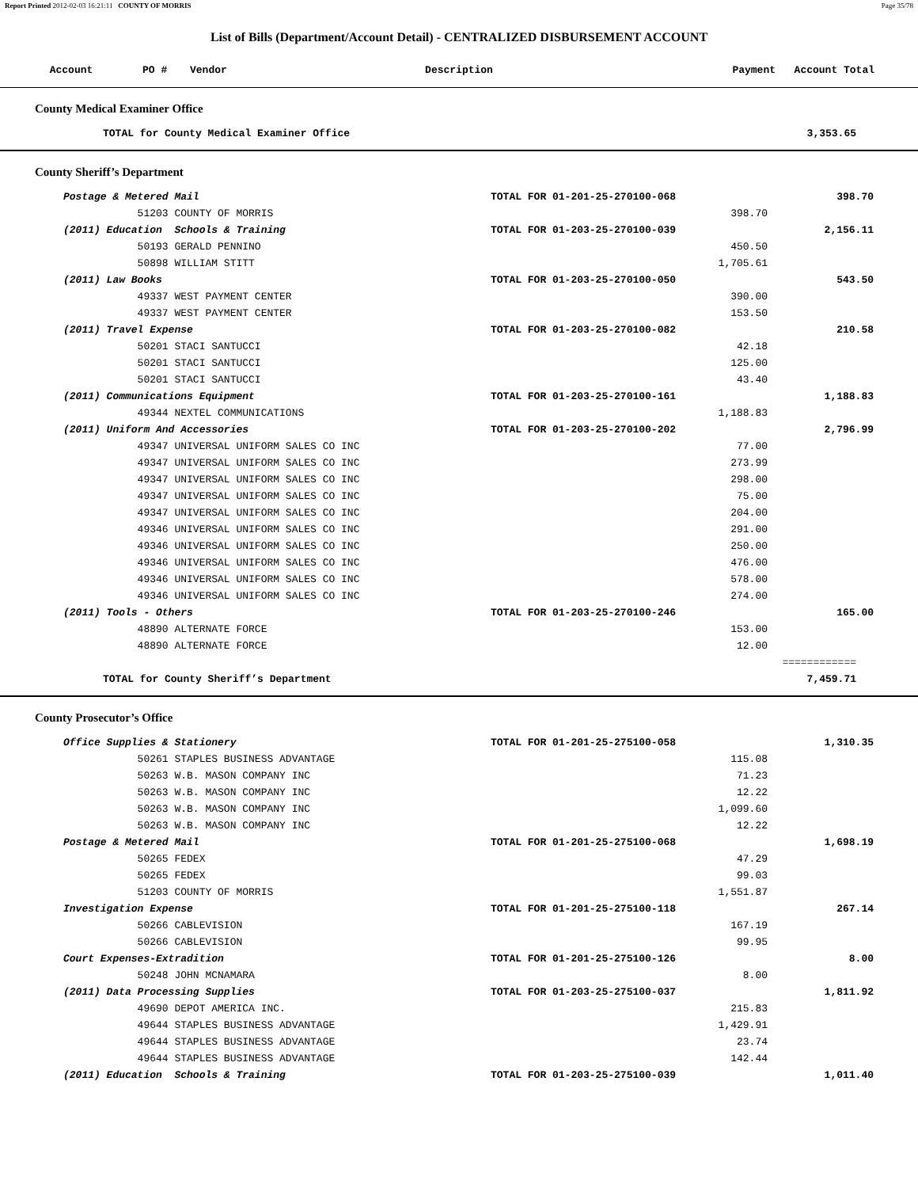Report Printed 2012-02-03 16:21:11 COUNTY OF MORRIS Page 35/78
List of Bills (Department/Account Detail) - CENTRALIZED DISBURSEMENT ACCOUNT
| Account | PO # | Vendor | Description | Payment | Account Total |
| --- | --- | --- | --- | --- | --- |
County Medical Examiner Office
| TOTAL for County Medical Examiner Office | 3,353.65 |
County Sheriff’s Department
| | Postage & Metered Mail | TOTAL FOR 01-201-25-270100-068 | | 398.70 |
| | 51203 COUNTY OF MORRIS | | 398.70 | |
| | (2011) Education Schools & Training | TOTAL FOR 01-203-25-270100-039 | | 2,156.11 |
| | 50193 GERALD PENNINO | | 450.50 | |
| | 50898 WILLIAM STITT | | 1,705.61 | |
| | (2011) Law Books | TOTAL FOR 01-203-25-270100-050 | | 543.50 |
| | 49337 WEST PAYMENT CENTER | | 390.00 | |
| | 49337 WEST PAYMENT CENTER | | 153.50 | |
| | (2011) Travel Expense | TOTAL FOR 01-203-25-270100-082 | | 210.58 |
| | 50201 STACI SANTUCCI | | 42.18 | |
| | 50201 STACI SANTUCCI | | 125.00 | |
| | 50201 STACI SANTUCCI | | 43.40 | |
| | (2011) Communications Equipment | TOTAL FOR 01-203-25-270100-161 | | 1,188.83 |
| | 49344 NEXTEL COMMUNICATIONS | | 1,188.83 | |
| | (2011) Uniform And Accessories | TOTAL FOR 01-203-25-270100-202 | | 2,796.99 |
| | 49347 UNIVERSAL UNIFORM SALES CO INC | | 77.00 | |
| | 49347 UNIVERSAL UNIFORM SALES CO INC | | 273.99 | |
| | 49347 UNIVERSAL UNIFORM SALES CO INC | | 298.00 | |
| | 49347 UNIVERSAL UNIFORM SALES CO INC | | 75.00 | |
| | 49347 UNIVERSAL UNIFORM SALES CO INC | | 204.00 | |
| | 49346 UNIVERSAL UNIFORM SALES CO INC | | 291.00 | |
| | 49346 UNIVERSAL UNIFORM SALES CO INC | | 250.00 | |
| | 49346 UNIVERSAL UNIFORM SALES CO INC | | 476.00 | |
| | 49346 UNIVERSAL UNIFORM SALES CO INC | | 578.00 | |
| | 49346 UNIVERSAL UNIFORM SALES CO INC | | 274.00 | |
| | (2011) Tools - Others | TOTAL FOR 01-203-25-270100-246 | | 165.00 |
| | 48890 ALTERNATE FORCE | | 153.00 | |
| | 48890 ALTERNATE FORCE | | 12.00 | |
| | | | | ============ |
| | TOTAL for County Sheriff’s Department | | | 7,459.71 |
County Prosecutor’s Office
| | Office Supplies & Stationery | TOTAL FOR 01-201-25-275100-058 | | 1,310.35 |
| | 50261 STAPLES BUSINESS ADVANTAGE | | 115.08 | |
| | 50263 W.B. MASON COMPANY INC | | 71.23 | |
| | 50263 W.B. MASON COMPANY INC | | 12.22 | |
| | 50263 W.B. MASON COMPANY INC | | 1,099.60 | |
| | 50263 W.B. MASON COMPANY INC | | 12.22 | |
| | Postage & Metered Mail | TOTAL FOR 01-201-25-275100-068 | | 1,698.19 |
| | 50265 FEDEX | | 47.29 | |
| | 50265 FEDEX | | 99.03 | |
| | 51203 COUNTY OF MORRIS | | 1,551.87 | |
| | Investigation Expense | TOTAL FOR 01-201-25-275100-118 | | 267.14 |
| | 50266 CABLEVISION | | 167.19 | |
| | 50266 CABLEVISION | | 99.95 | |
| | Court Expenses-Extradition | TOTAL FOR 01-201-25-275100-126 | | 8.00 |
| | 50248 JOHN MCNAMARA | | 8.00 | |
| | (2011) Data Processing Supplies | TOTAL FOR 01-203-25-275100-037 | | 1,811.92 |
| | 49690 DEPOT AMERICA INC. | | 215.83 | |
| | 49644 STAPLES BUSINESS ADVANTAGE | | 1,429.91 | |
| | 49644 STAPLES BUSINESS ADVANTAGE | | 23.74 | |
| | 49644 STAPLES BUSINESS ADVANTAGE | | 142.44 | |
| | (2011) Education Schools & Training | TOTAL FOR 01-203-25-275100-039 | | 1,011.40 |